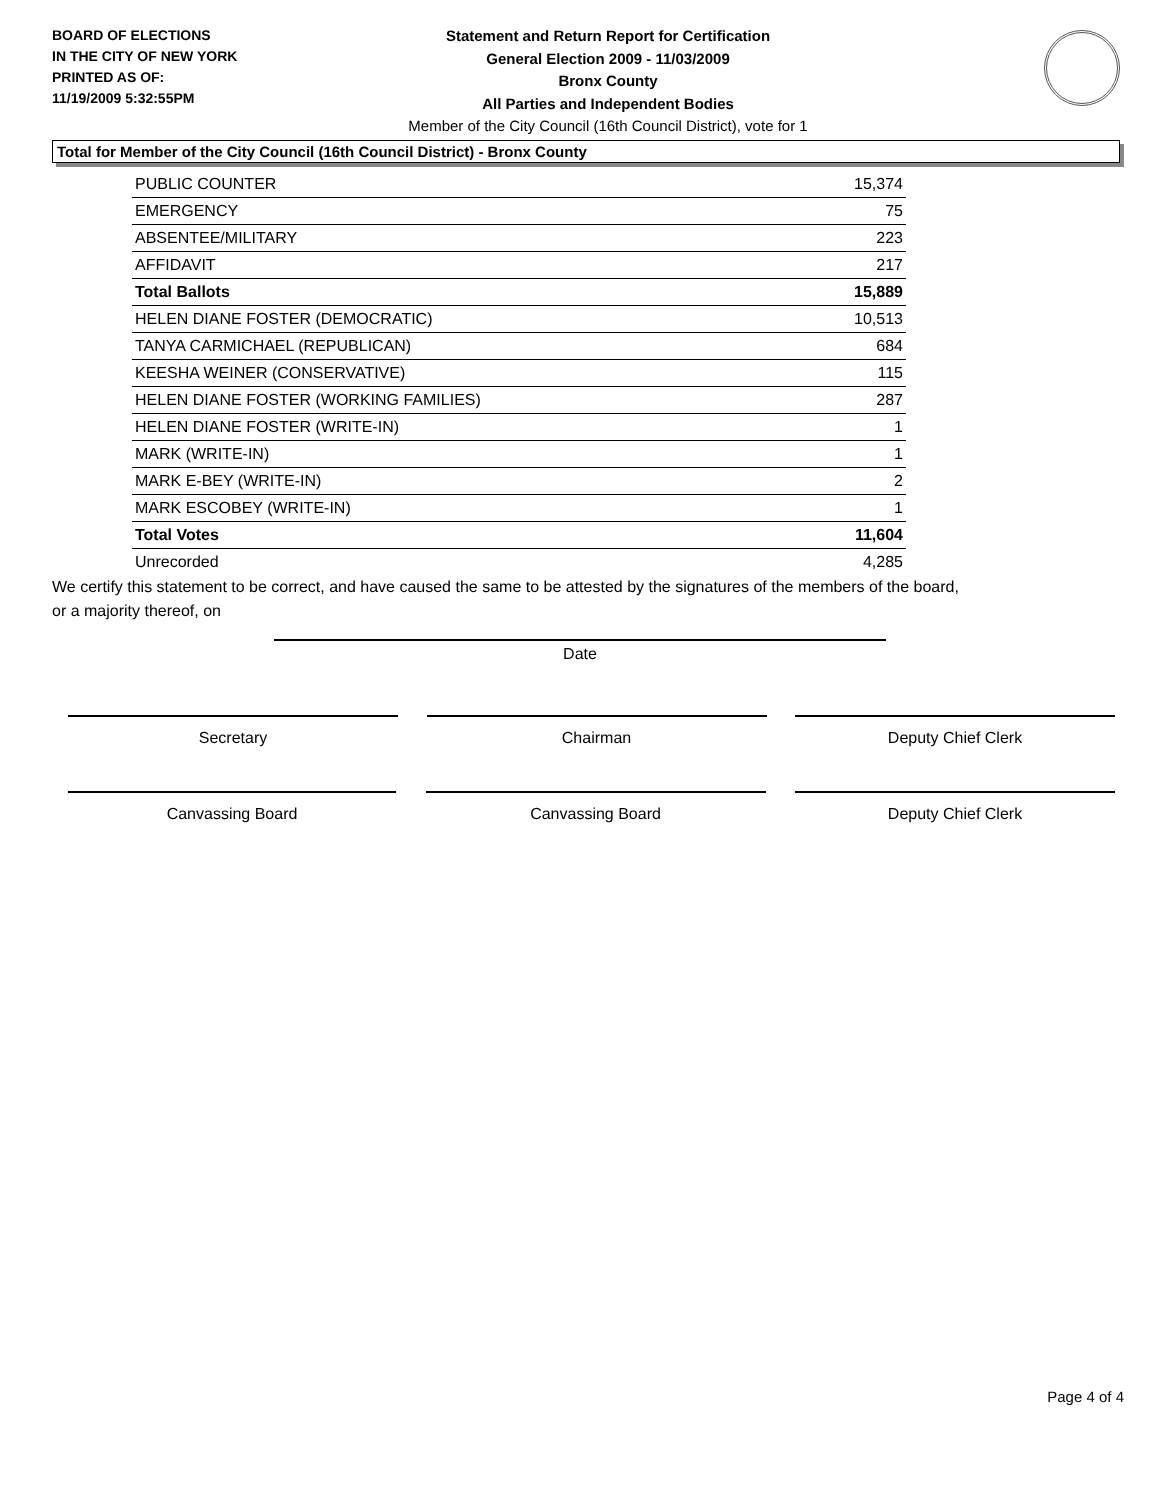BOARD OF ELECTIONS
IN THE CITY OF NEW YORK
PRINTED AS OF:
11/19/2009 5:32:55PM
Statement and Return Report for Certification
General Election 2009 - 11/03/2009
Bronx County
All Parties and Independent Bodies
Member of the City Council (16th Council District), vote for 1
Total for Member of the City Council (16th Council District) - Bronx County
| PUBLIC COUNTER | 15,374 |
| EMERGENCY | 75 |
| ABSENTEE/MILITARY | 223 |
| AFFIDAVIT | 217 |
| Total Ballots | 15,889 |
| HELEN DIANE FOSTER (DEMOCRATIC) | 10,513 |
| TANYA CARMICHAEL (REPUBLICAN) | 684 |
| KEESHA WEINER (CONSERVATIVE) | 115 |
| HELEN DIANE FOSTER (WORKING FAMILIES) | 287 |
| HELEN DIANE FOSTER (WRITE-IN) | 1 |
| MARK (WRITE-IN) | 1 |
| MARK E-BEY (WRITE-IN) | 2 |
| MARK ESCOBEY (WRITE-IN) | 1 |
| Total Votes | 11,604 |
| Unrecorded | 4,285 |
We certify this statement to be correct, and have caused the same to be attested by the signatures of the members of the board,
or a majority thereof, on
Date
Secretary Chairman Deputy Chief Clerk
Canvassing Board Canvassing Board Deputy Chief Clerk
Page 4 of 4